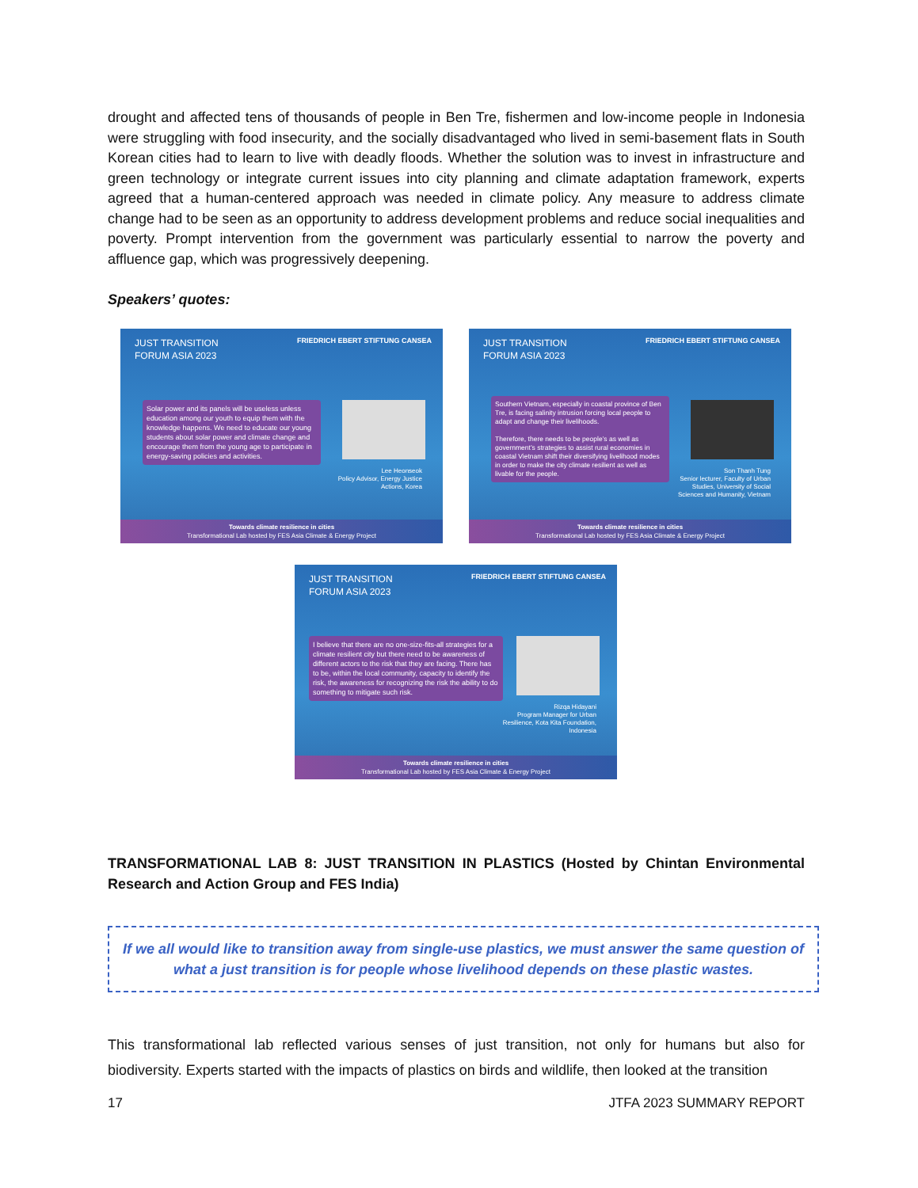drought and affected tens of thousands of people in Ben Tre, fishermen and low-income people in Indonesia were struggling with food insecurity, and the socially disadvantaged who lived in semi-basement flats in South Korean cities had to learn to live with deadly floods. Whether the solution was to invest in infrastructure and green technology or integrate current issues into city planning and climate adaptation framework, experts agreed that a human-centered approach was needed in climate policy. Any measure to address climate change had to be seen as an opportunity to address development problems and reduce social inequalities and poverty. Prompt intervention from the government was particularly essential to narrow the poverty and affluence gap, which was progressively deepening.
Speakers’ quotes:
JUST TRANSITION
FORUM ASIA 2023
FRIEDRICH EBERT STIFTUNG CANSEA
Solar power and its panels will be useless unless education among our youth to equip them with the knowledge happens. We need to educate our young students about solar power and climate change and encourage them from the young age to participate in energy-saving policies and activities.
Lee Heonseok
Policy Advisor, Energy Justice Actions, Korea
Towards climate resilience in cities
Transformational Lab hosted by FES Asia Climate & Energy Project
JUST TRANSITION
FORUM ASIA 2023
FRIEDRICH EBERT STIFTUNG CANSEA
Southern Vietnam, especially in coastal province of Ben Tre, is facing salinity intrusion forcing local people to adapt and change their livelihoods.
Therefore, there needs to be people’s as well as government’s strategies to assist rural economies in coastal Vietnam shift their diversifying livelihood modes in order to make the city climate resilient as well as livable for the people.
Son Thanh Tung
Senior lecturer, Faculty of Urban Studies, University of Social Sciences and Humanity, Vietnam
Towards climate resilience in cities
Transformational Lab hosted by FES Asia Climate & Energy Project
JUST TRANSITION
FORUM ASIA 2023
FRIEDRICH EBERT STIFTUNG CANSEA
I believe that there are no one-size-fits-all strategies for a climate resilient city but there need to be awareness of different actors to the risk that they are facing. There has to be, within the local community, capacity to identify the risk, the awareness for recognizing the risk the ability to do something to mitigate such risk.
Rizqa Hidayani
Program Manager for Urban Resilience, Kota Kita Foundation, Indonesia
Towards climate resilience in cities
Transformational Lab hosted by FES Asia Climate & Energy Project
TRANSFORMATIONAL LAB 8: JUST TRANSITION IN PLASTICS (Hosted by Chintan Environmental Research and Action Group and FES India)
If we all would like to transition away from single-use plastics, we must answer the same question of what a just transition is for people whose livelihood depends on these plastic wastes.
This transformational lab reflected various senses of just transition, not only for humans but also for biodiversity. Experts started with the impacts of plastics on birds and wildlife, then looked at the transition
17 JTFA 2023 SUMMARY REPORT